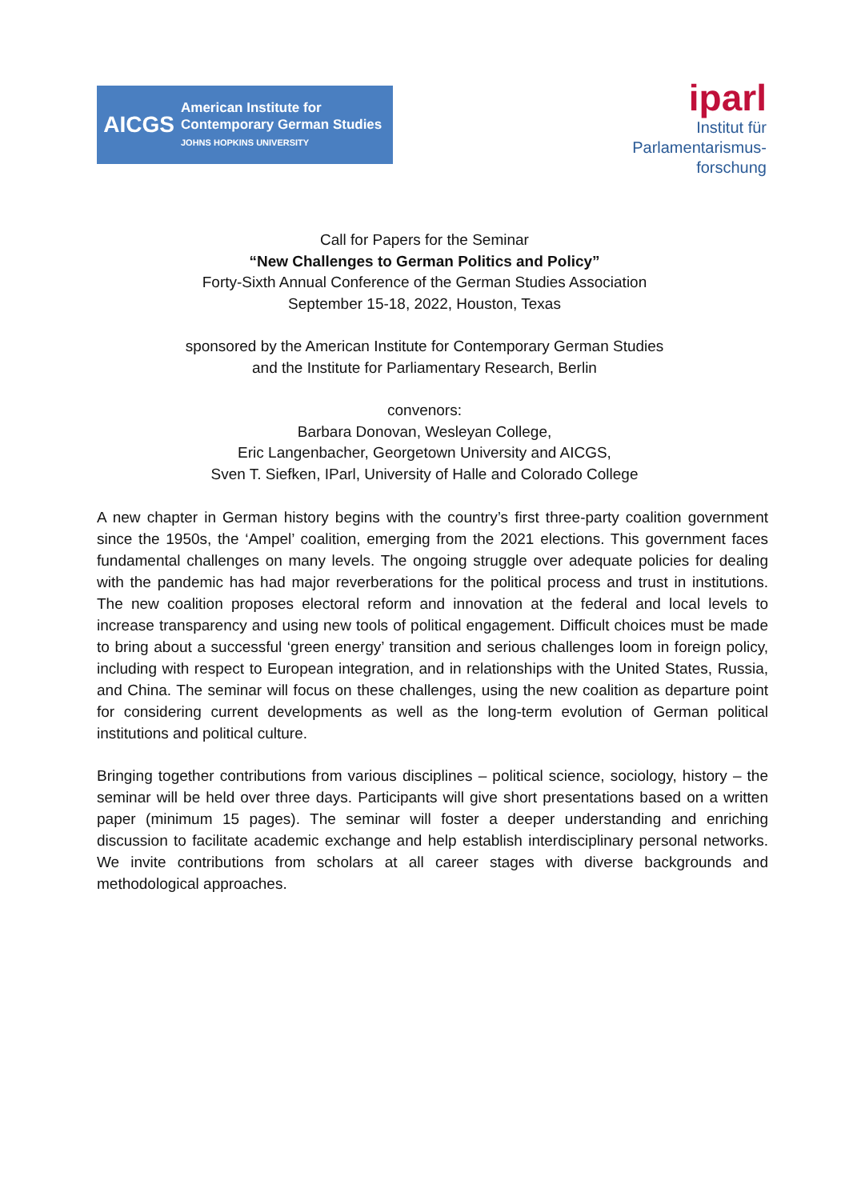AICGS
American Institute for
Contemporary German Studies
JOHNS HOPKINS UNIVERSITY
iparl
Institut für
Parlamentarismus-
forschung
Call for Papers for the Seminar
“New Challenges to German Politics and Policy”
Forty-Sixth Annual Conference of the German Studies Association
September 15-18, 2022, Houston, Texas
sponsored by the American Institute for Contemporary German Studies
and the Institute for Parliamentary Research, Berlin
convenors:
Barbara Donovan, Wesleyan College,
Eric Langenbacher, Georgetown University and AICGS,
Sven T. Siefken, IParl, University of Halle and Colorado College
A new chapter in German history begins with the country’s first three-party coalition government since the 1950s, the ‘Ampel’ coalition, emerging from the 2021 elections. This government faces fundamental challenges on many levels. The ongoing struggle over adequate policies for dealing with the pandemic has had major reverberations for the political process and trust in institutions. The new coalition proposes electoral reform and innovation at the federal and local levels to increase transparency and using new tools of political engagement. Difficult choices must be made to bring about a successful ‘green energy’ transition and serious challenges loom in foreign policy, including with respect to European integration, and in relationships with the United States, Russia, and China. The seminar will focus on these challenges, using the new coalition as departure point for considering current developments as well as the long-term evolution of German political institutions and political culture.
Bringing together contributions from various disciplines – political science, sociology, history – the seminar will be held over three days. Participants will give short presentations based on a written paper (minimum 15 pages). The seminar will foster a deeper understanding and enriching discussion to facilitate academic exchange and help establish interdisciplinary personal networks. We invite contributions from scholars at all career stages with diverse backgrounds and methodological approaches.